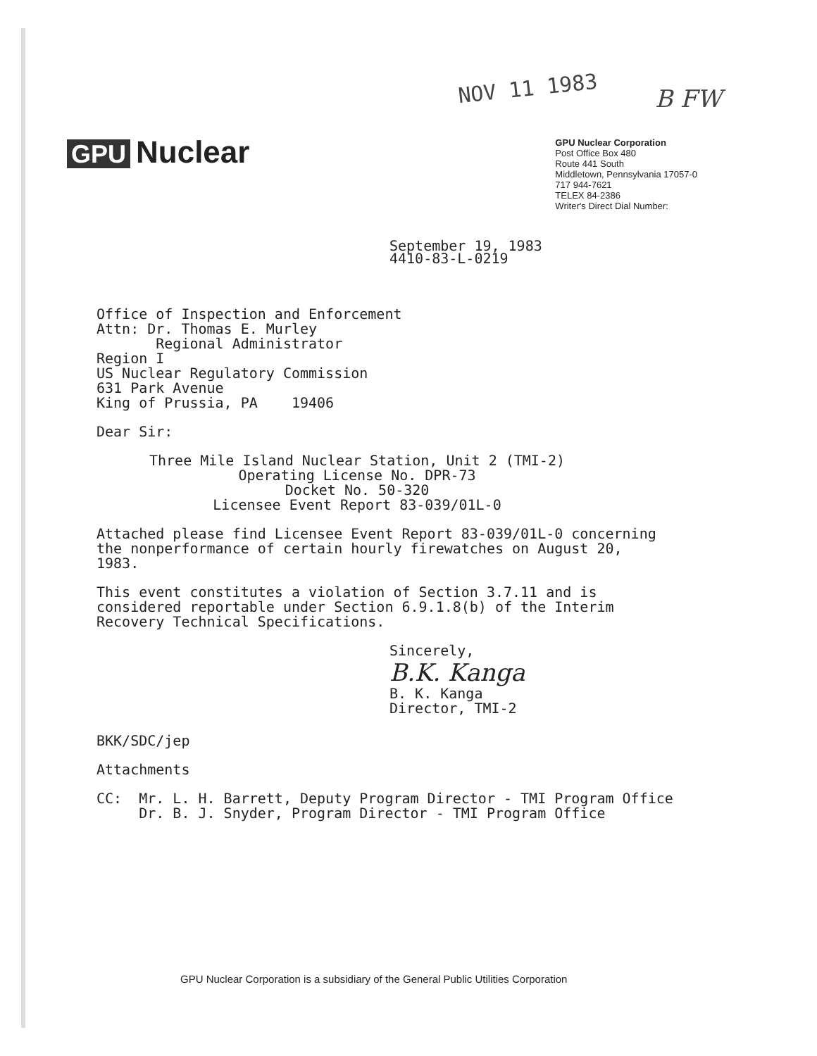NOV 11 1983 B FW
GPU Nuclear
GPU Nuclear Corporation
Post Office Box 480
Route 441 South
Middletown, Pennsylvania 17057-0
717 944-7621
TELEX 84-2386
Writer's Direct Dial Number:
September 19, 1983
4410-83-L-0219
Office of Inspection and Enforcement
Attn: Dr. Thomas E. Murley
Regional Administrator
Region I
US Nuclear Regulatory Commission
631 Park Avenue
King of Prussia, PA 19406
Dear Sir:
Three Mile Island Nuclear Station, Unit 2 (TMI-2)
Operating License No. DPR-73
Docket No. 50-320
Licensee Event Report 83-039/01L-0
Attached please find Licensee Event Report 83-039/01L-0 concerning
the nonperformance of certain hourly firewatches on August 20,
1983.
This event constitutes a violation of Section 3.7.11 and is
considered reportable under Section 6.9.1.8(b) of the Interim
Recovery Technical Specifications.
Sincerely,
B.K. Kanga
B. K. Kanga
Director, TMI-2
BKK/SDC/jep
Attachments
CC: Mr. L. H. Barrett, Deputy Program Director - TMI Program Office
Dr. B. J. Snyder, Program Director - TMI Program Office
GPU Nuclear Corporation is a subsidiary of the General Public Utilities Corporation